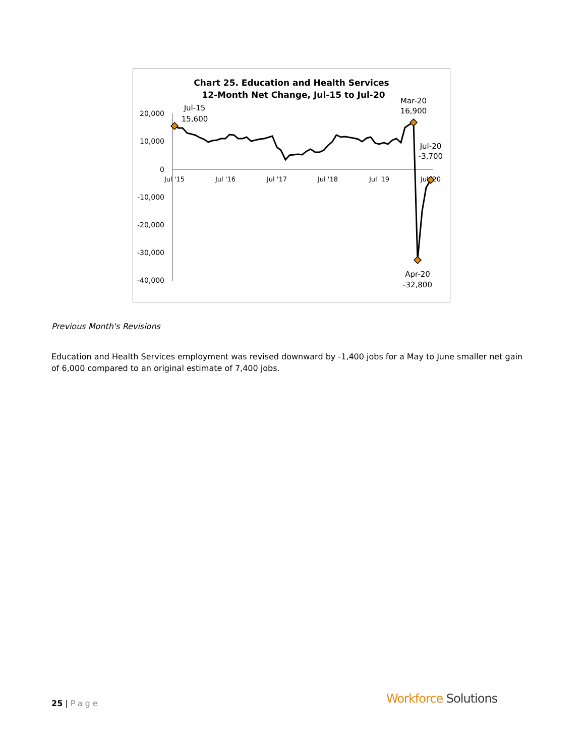Chart 25. Education and Health Services
12-Month Net Change, Jul-15 to Jul-20
20,000
10,000
0
-10,000
-20,000
-30,000
-40,000
Jul '15
Jul '16
Jul '17
Jul '18
Jul '19
Jul '20
Jul-15
15,600
Mar-20
16,900
Jul-20
-3,700
Apr-20
-32,800
Previous Month's Revisions
Education and Health Services employment was revised downward by -1,400 jobs for a May to June smaller net gain of 6,000 compared to an original estimate of 7,400 jobs.
25 | Page Workforce Solutions